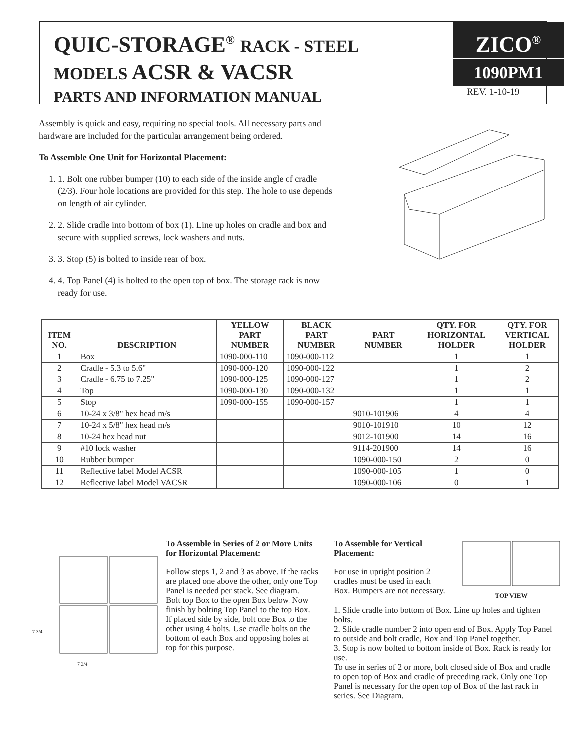QUIC-STORAGE<sup>®</sup> RACK - STEEL
MODELS ACSR & VACSR
PARTS AND INFORMATION MANUAL
ZICO<sup>®</sup>
1090PM1
REV. 1-10-19
Assembly is quick and easy, requiring no special tools. All necessary parts and hardware are included for the particular arrangement being ordered.
To Assemble One Unit for Horizontal Placement:
1. 1. Bolt one rubber bumper (10) to each side of the inside angle of cradle (2/3). Four hole locations are provided for this step. The hole to use depends on length of air cylinder.
2. 2. Slide cradle into bottom of box (1). Line up holes on cradle and box and secure with supplied screws, lock washers and nuts.
3. 3. Stop (5) is bolted to inside rear of box.
4. 4. Top Panel (4) is bolted to the open top of box. The storage rack is now ready for use.
| ITEM NO. | DESCRIPTION | YELLOW PART NUMBER | BLACK PART NUMBER | PART NUMBER | QTY. FOR HORIZONTAL HOLDER | QTY. FOR VERTICAL HOLDER |
| --- | --- | --- | --- | --- | --- | --- |
| 1 | Box | 1090-000-110 | 1090-000-112 | | 1 | 1 |
| 2 | Cradle - 5.3 to 5.6" | 1090-000-120 | 1090-000-122 | | 1 | 2 |
| 3 | Cradle - 6.75 to 7.25" | 1090-000-125 | 1090-000-127 | | 1 | 2 |
| 4 | Top | 1090-000-130 | 1090-000-132 | | 1 | 1 |
| 5 | Stop | 1090-000-155 | 1090-000-157 | | 1 | 1 |
| 6 | 10-24 x 3/8" hex head m/s | | | 9010-101906 | 4 | 4 |
| 7 | 10-24 x 5/8" hex head m/s | | | 9010-101910 | 10 | 12 |
| 8 | 10-24 hex head nut | | | 9012-101900 | 14 | 16 |
| 9 | #10 lock washer | | | 9114-201900 | 14 | 16 |
| 10 | Rubber bumper | | | 1090-000-150 | 2 | 0 |
| 11 | Reflective label Model ACSR | | | 1090-000-105 | 1 | 0 |
| 12 | Reflective label Model VACSR | | | 1090-000-106 | 0 | 1 |
7 3/4
7 3/4
To Assemble in Series of 2 or More Units for Horizontal Placement:
Follow steps 1, 2 and 3 as above. If the racks are placed one above the other, only one Top Panel is needed per stack. See diagram.
Bolt top Box to the open Box below. Now finish by bolting Top Panel to the top Box.
If placed side by side, bolt one Box to the other using 4 bolts. Use cradle bolts on the bottom of each Box and opposing holes at top for this purpose.
To Assemble for Vertical Placement:
For use in upright position 2 cradles must be used in each Box. Bumpers are not necessary.
TOP VIEW
1. Slide cradle into bottom of Box. Line up holes and tighten bolts.
2. Slide cradle number 2 into open end of Box. Apply Top Panel to outside and bolt cradle, Box and Top Panel together.
3. Stop is now bolted to bottom inside of Box. Rack is ready for use.
To use in series of 2 or more, bolt closed side of Box and cradle to open top of Box and cradle of preceding rack. Only one Top Panel is necessary for the open top of Box of the last rack in series. See Diagram.